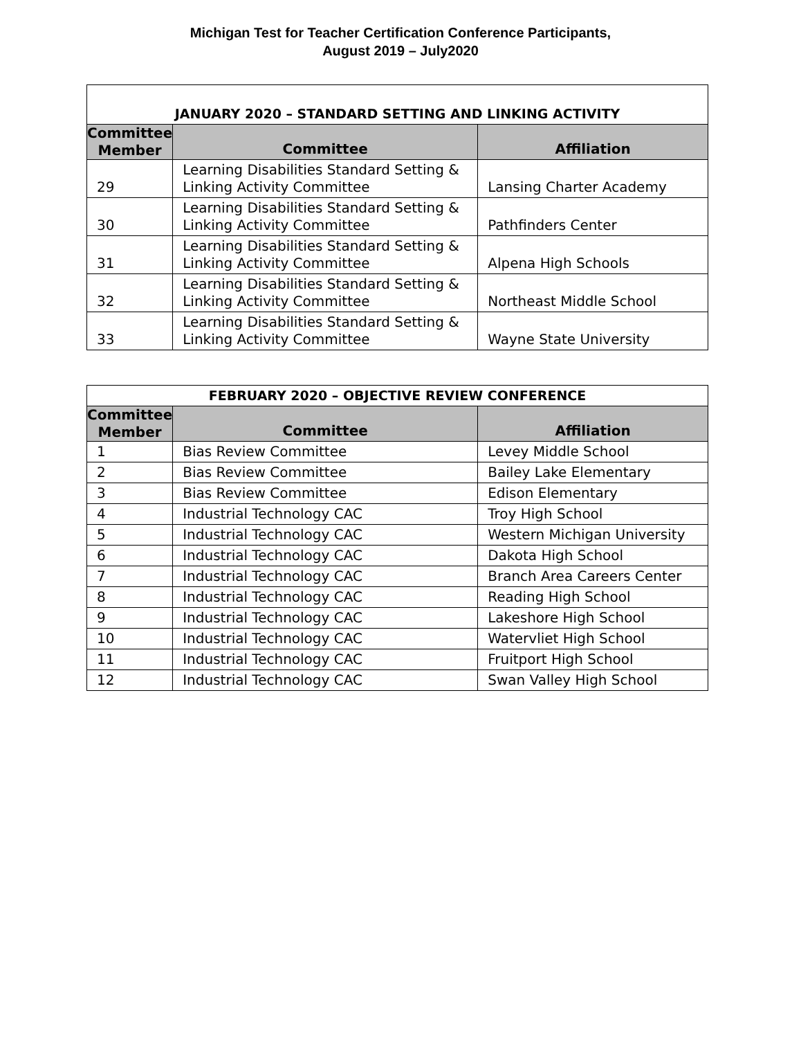Michigan Test for Teacher Certification Conference Participants,
August 2019 – July2020
| JANUARY 2020 – STANDARD SETTING AND LINKING ACTIVITY | | |
| --- | --- | --- |
| Committee Member | Committee | Affiliation |
| 29 | Learning Disabilities Standard Setting & Linking Activity Committee | Lansing Charter Academy |
| 30 | Learning Disabilities Standard Setting & Linking Activity Committee | Pathfinders Center |
| 31 | Learning Disabilities Standard Setting & Linking Activity Committee | Alpena High Schools |
| 32 | Learning Disabilities Standard Setting & Linking Activity Committee | Northeast Middle School |
| 33 | Learning Disabilities Standard Setting & Linking Activity Committee | Wayne State University |
| FEBRUARY 2020 – OBJECTIVE REVIEW CONFERENCE | | |
| --- | --- | --- |
| Committee Member | Committee | Affiliation |
| 1 | Bias Review Committee | Levey Middle School |
| 2 | Bias Review Committee | Bailey Lake Elementary |
| 3 | Bias Review Committee | Edison Elementary |
| 4 | Industrial Technology CAC | Troy High School |
| 5 | Industrial Technology CAC | Western Michigan University |
| 6 | Industrial Technology CAC | Dakota High School |
| 7 | Industrial Technology CAC | Branch Area Careers Center |
| 8 | Industrial Technology CAC | Reading High School |
| 9 | Industrial Technology CAC | Lakeshore High School |
| 10 | Industrial Technology CAC | Watervliet High School |
| 11 | Industrial Technology CAC | Fruitport High School |
| 12 | Industrial Technology CAC | Swan Valley High School |